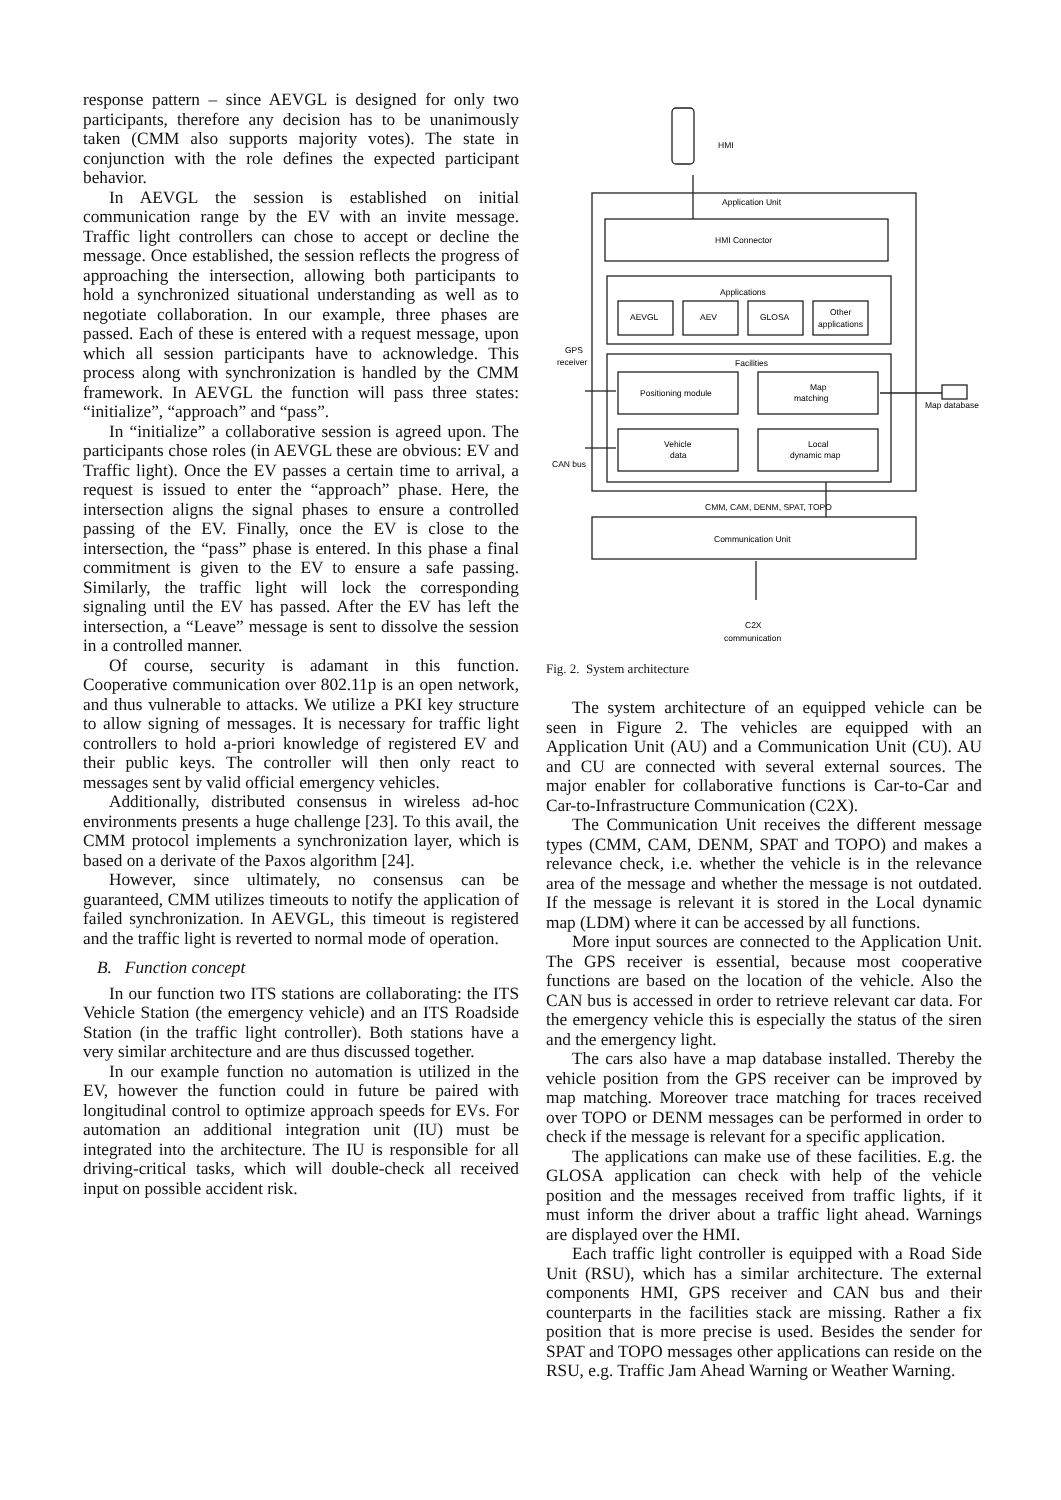response pattern – since AEVGL is designed for only two participants, therefore any decision has to be unanimously taken (CMM also supports majority votes). The state in conjunction with the role defines the expected participant behavior.
In AEVGL the session is established on initial communication range by the EV with an invite message. Traffic light controllers can chose to accept or decline the message. Once established, the session reflects the progress of approaching the intersection, allowing both participants to hold a synchronized situational understanding as well as to negotiate collaboration. In our example, three phases are passed. Each of these is entered with a request message, upon which all session participants have to acknowledge. This process along with synchronization is handled by the CMM framework. In AEVGL the function will pass three states: “initialize”, “approach” and “pass”.
In “initialize” a collaborative session is agreed upon. The participants chose roles (in AEVGL these are obvious: EV and Traffic light). Once the EV passes a certain time to arrival, a request is issued to enter the “approach” phase. Here, the intersection aligns the signal phases to ensure a controlled passing of the EV. Finally, once the EV is close to the intersection, the “pass” phase is entered. In this phase a final commitment is given to the EV to ensure a safe passing. Similarly, the traffic light will lock the corresponding signaling until the EV has passed. After the EV has left the intersection, a “Leave” message is sent to dissolve the session in a controlled manner.
Of course, security is adamant in this function. Cooperative communication over 802.11p is an open network, and thus vulnerable to attacks. We utilize a PKI key structure to allow signing of messages. It is necessary for traffic light controllers to hold a-priori knowledge of registered EV and their public keys. The controller will then only react to messages sent by valid official emergency vehicles.
Additionally, distributed consensus in wireless ad-hoc environments presents a huge challenge [23]. To this avail, the CMM protocol implements a synchronization layer, which is based on a derivate of the Paxos algorithm [24].
However, since ultimately, no consensus can be guaranteed, CMM utilizes timeouts to notify the application of failed synchronization. In AEVGL, this timeout is registered and the traffic light is reverted to normal mode of operation.
B. Function concept
In our function two ITS stations are collaborating: the ITS Vehicle Station (the emergency vehicle) and an ITS Roadside Station (in the traffic light controller). Both stations have a very similar architecture and are thus discussed together.
In our example function no automation is utilized in the EV, however the function could in future be paired with longitudinal control to optimize approach speeds for EVs. For automation an additional integration unit (IU) must be integrated into the architecture. The IU is responsible for all driving-critical tasks, which will double-check all received input on possible accident risk.
Applications
Application Unit
HMI Connector
AEVGL
AEV
GLOSA
Other
applications
Facilities
Positioning module
Map
matching
Vehicle
data
Local
dynamic map
CMM, CAM, DENM, SPAT, TOPO
Communication Unit
HMI
GPS
receiver
CAN bus
Map database
C2X
communication
Fig. 2. System architecture
The system architecture of an equipped vehicle can be seen in Figure 2. The vehicles are equipped with an Application Unit (AU) and a Communication Unit (CU). AU and CU are connected with several external sources. The major enabler for collaborative functions is Car-to-Car and Car-to-Infrastructure Communication (C2X).
The Communication Unit receives the different message types (CMM, CAM, DENM, SPAT and TOPO) and makes a relevance check, i.e. whether the vehicle is in the relevance area of the message and whether the message is not outdated. If the message is relevant it is stored in the Local dynamic map (LDM) where it can be accessed by all functions.
More input sources are connected to the Application Unit. The GPS receiver is essential, because most cooperative functions are based on the location of the vehicle. Also the CAN bus is accessed in order to retrieve relevant car data. For the emergency vehicle this is especially the status of the siren and the emergency light.
The cars also have a map database installed. Thereby the vehicle position from the GPS receiver can be improved by map matching. Moreover trace matching for traces received over TOPO or DENM messages can be performed in order to check if the message is relevant for a specific application.
The applications can make use of these facilities. E.g. the GLOSA application can check with help of the vehicle position and the messages received from traffic lights, if it must inform the driver about a traffic light ahead. Warnings are displayed over the HMI.
Each traffic light controller is equipped with a Road Side Unit (RSU), which has a similar architecture. The external components HMI, GPS receiver and CAN bus and their counterparts in the facilities stack are missing. Rather a fix position that is more precise is used. Besides the sender for SPAT and TOPO messages other applications can reside on the RSU, e.g. Traffic Jam Ahead Warning or Weather Warning.